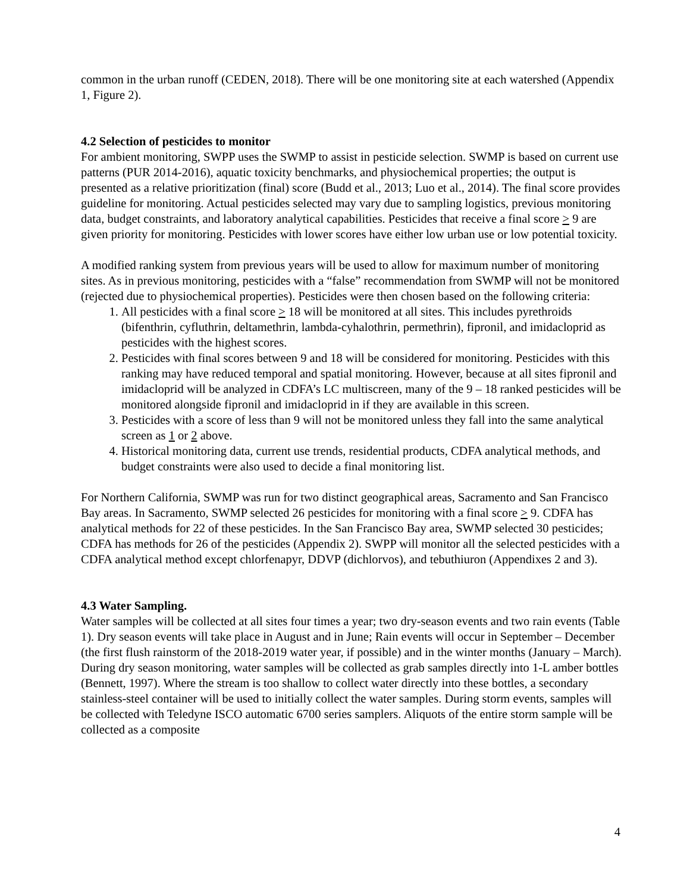common in the urban runoff (CEDEN, 2018). There will be one monitoring site at each watershed (Appendix 1, Figure 2).
4.2 Selection of pesticides to monitor
For ambient monitoring, SWPP uses the SWMP to assist in pesticide selection. SWMP is based on current use patterns (PUR 2014-2016), aquatic toxicity benchmarks, and physiochemical properties; the output is presented as a relative prioritization (final) score (Budd et al., 2013; Luo et al., 2014). The final score provides guideline for monitoring. Actual pesticides selected may vary due to sampling logistics, previous monitoring data, budget constraints, and laboratory analytical capabilities. Pesticides that receive a final score > 9 are given priority for monitoring. Pesticides with lower scores have either low urban use or low potential toxicity.
A modified ranking system from previous years will be used to allow for maximum number of monitoring sites. As in previous monitoring, pesticides with a “false” recommendation from SWMP will not be monitored (rejected due to physiochemical properties). Pesticides were then chosen based on the following criteria:
1. All pesticides with a final score > 18 will be monitored at all sites. This includes pyrethroids (bifenthrin, cyfluthrin, deltamethrin, lambda-cyhalothrin, permethrin), fipronil, and imidacloprid as pesticides with the highest scores.
2. Pesticides with final scores between 9 and 18 will be considered for monitoring. Pesticides with this ranking may have reduced temporal and spatial monitoring. However, because at all sites fipronil and imidacloprid will be analyzed in CDFA’s LC multiscreen, many of the 9 – 18 ranked pesticides will be monitored alongside fipronil and imidacloprid in if they are available in this screen.
3. Pesticides with a score of less than 9 will not be monitored unless they fall into the same analytical screen as 1 or 2 above.
4. Historical monitoring data, current use trends, residential products, CDFA analytical methods, and budget constraints were also used to decide a final monitoring list.
For Northern California, SWMP was run for two distinct geographical areas, Sacramento and San Francisco Bay areas. In Sacramento, SWMP selected 26 pesticides for monitoring with a final score > 9. CDFA has analytical methods for 22 of these pesticides. In the San Francisco Bay area, SWMP selected 30 pesticides; CDFA has methods for 26 of the pesticides (Appendix 2). SWPP will monitor all the selected pesticides with a CDFA analytical method except chlorfenapyr, DDVP (dichlorvos), and tebuthiuron (Appendixes 2 and 3).
4.3 Water Sampling.
Water samples will be collected at all sites four times a year; two dry-season events and two rain events (Table 1). Dry season events will take place in August and in June; Rain events will occur in September – December (the first flush rainstorm of the 2018-2019 water year, if possible) and in the winter months (January – March). During dry season monitoring, water samples will be collected as grab samples directly into 1-L amber bottles (Bennett, 1997). Where the stream is too shallow to collect water directly into these bottles, a secondary stainless-steel container will be used to initially collect the water samples. During storm events, samples will be collected with Teledyne ISCO automatic 6700 series samplers. Aliquots of the entire storm sample will be collected as a composite
4